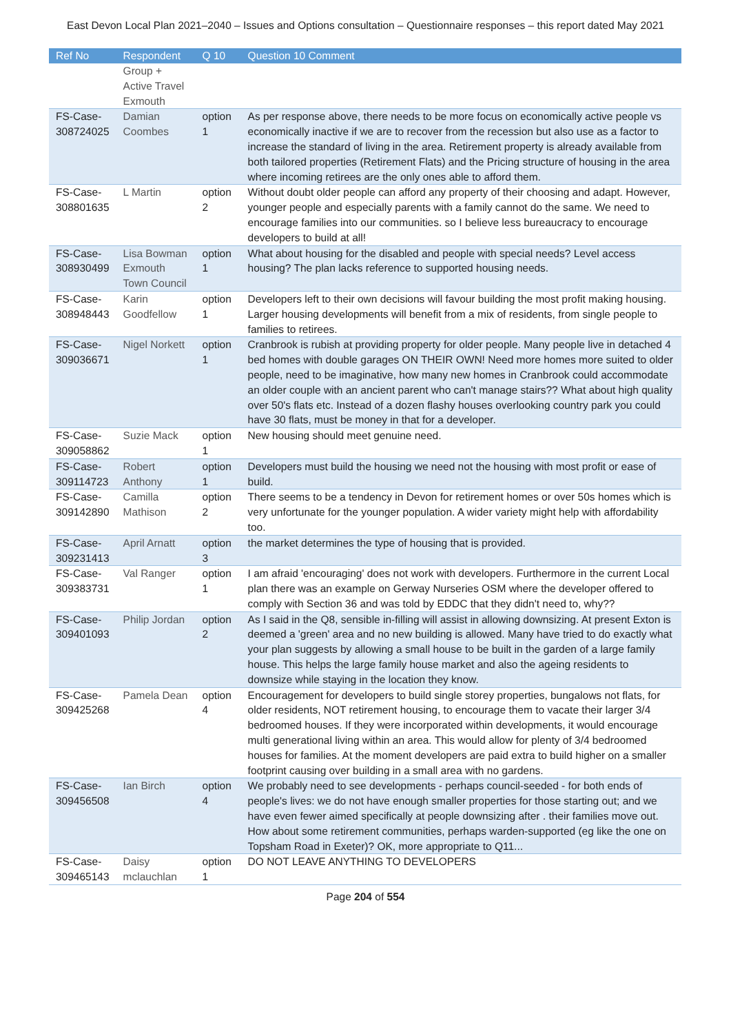East Devon Local Plan 2021–2040 – Issues and Options consultation – Questionnaire responses – this report dated May 2021
| Ref No | Respondent | Q 10 | Question 10 Comment |
| --- | --- | --- | --- |
| | Group + Active Travel Exmouth | | |
| FS-Case-308724025 | Damian Coombes | option 1 | As per response above, there needs to be more focus on economically active people vs economically inactive if we are to recover from the recession but also use as a factor to increase the standard of living in the area. Retirement property is already available from both tailored properties (Retirement Flats) and the Pricing structure of housing in the area where incoming retirees are the only ones able to afford them. |
| FS-Case-308801635 | L Martin | option 2 | Without doubt older people can afford any property of their choosing and adapt. However, younger people and especially parents with a family cannot do the same. We need to encourage families into our communities. so I believe less bureaucracy to encourage developers to build at all! |
| FS-Case-308930499 | Lisa Bowman Exmouth Town Council | option 1 | What about housing for the disabled and people with special needs? Level access housing? The plan lacks reference to supported housing needs. |
| FS-Case-308948443 | Karin Goodfellow | option 1 | Developers left to their own decisions will favour building the most profit making housing. Larger housing developments will benefit from a mix of residents, from single people to families to retirees. |
| FS-Case-309036671 | Nigel Norkett | option 1 | Cranbrook is rubish at providing property for older people. Many people live in detached 4 bed homes with double garages ON THEIR OWN! Need more homes more suited to older people, need to be imaginative, how many new homes in Cranbrook could accommodate an older couple with an ancient parent who can't manage stairs?? What about high quality over 50's flats etc. Instead of a dozen flashy houses overlooking country park you could have 30 flats, must be money in that for a developer. |
| FS-Case-309058862 | Suzie Mack | option 1 | New housing should meet genuine need. |
| FS-Case-309114723 | Robert Anthony | option 1 | Developers must build the housing we need not the housing with most profit or ease of build. |
| FS-Case-309142890 | Camilla Mathison | option 2 | There seems to be a tendency in Devon for retirement homes or over 50s homes which is very unfortunate for the younger population. A wider variety might help with affordability too. |
| FS-Case-309231413 | April Arnatt | option 3 | the market determines the type of housing that is provided. |
| FS-Case-309383731 | Val Ranger | option 1 | I am afraid 'encouraging' does not work with developers. Furthermore in the current Local plan there was an example on Gerway Nurseries OSM where the developer offered to comply with Section 36 and was told by EDDC that they didn't need to, why?? |
| FS-Case-309401093 | Philip Jordan | option 2 | As I said in the Q8, sensible in-filling will assist in allowing downsizing. At present Exton is deemed a 'green' area and no new building is allowed. Many have tried to do exactly what your plan suggests by allowing a small house to be built in the garden of a large family house. This helps the large family house market and also the ageing residents to downsize while staying in the location they know. |
| FS-Case-309425268 | Pamela Dean | option 4 | Encouragement for developers to build single storey properties, bungalows not flats, for older residents, NOT retirement housing, to encourage them to vacate their larger 3/4 bedroomed houses. If they were incorporated within developments, it would encourage multi generational living within an area. This would allow for plenty of 3/4 bedroomed houses for families. At the moment developers are paid extra to build higher on a smaller footprint causing over building in a small area with no gardens. |
| FS-Case-309456508 | Ian Birch | option 4 | We probably need to see developments - perhaps council-seeded - for both ends of people's lives: we do not have enough smaller properties for those starting out; and we have even fewer aimed specifically at people downsizing after . their families move out. How about some retirement communities, perhaps warden-supported (eg like the one on Topsham Road in Exeter)? OK, more appropriate to Q11... |
| FS-Case-309465143 | Daisy mclauchlan | option 1 | DO NOT LEAVE ANYTHING TO DEVELOPERS |
Page 204 of 554